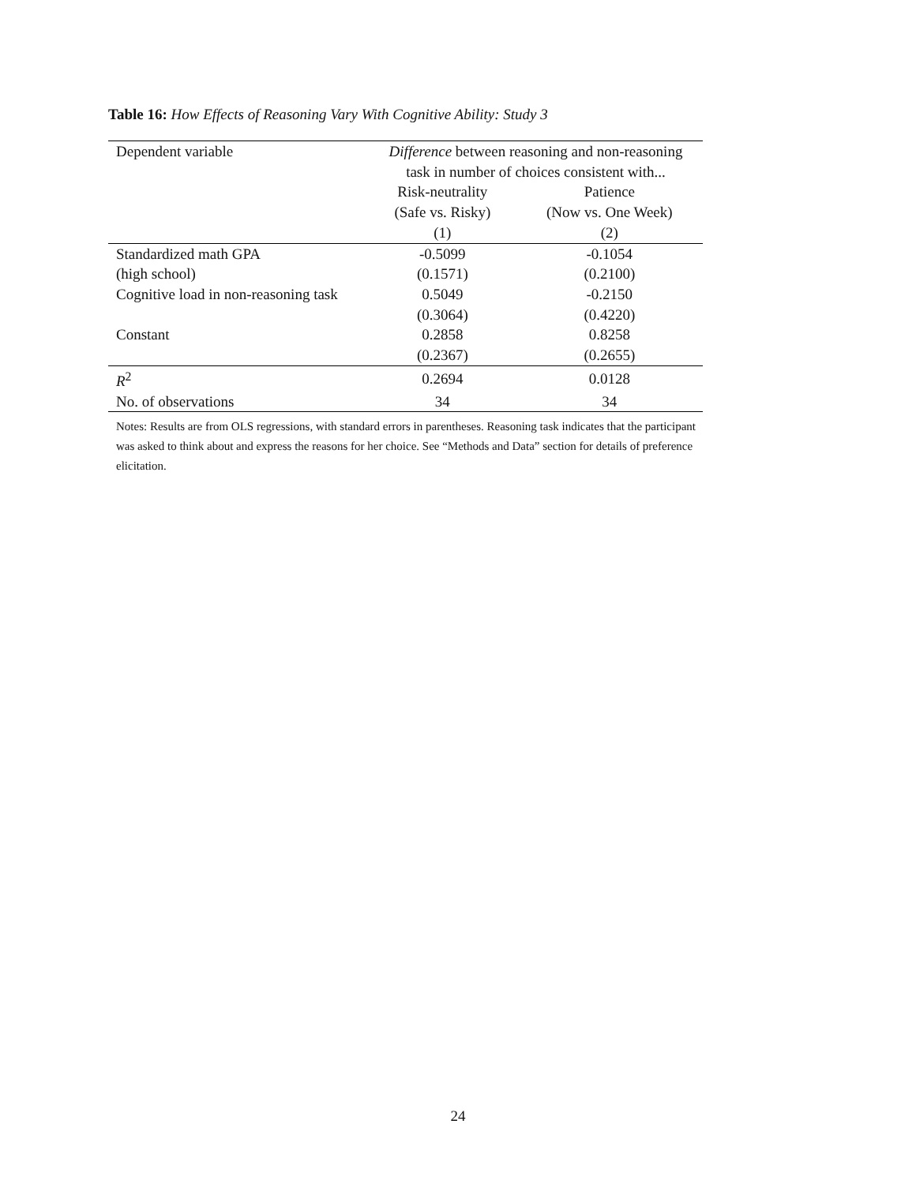Table 16: How Effects of Reasoning Vary With Cognitive Ability: Study 3
| Dependent variable | Difference between reasoning and non-reasoning | |
| | task in number of choices consistent with... | |
| | Risk-neutrality | Patience |
| | (Safe vs. Risky) | (Now vs. One Week) |
| | (1) | (2) |
| Standardized math GPA | -0.5099 | -0.1054 |
| (high school) | (0.1571) | (0.2100) |
| Cognitive load in non-reasoning task | 0.5049 | -0.2150 |
| | (0.3064) | (0.4220) |
| Constant | 0.2858 | 0.8258 |
| | (0.2367) | (0.2655) |
| R<sup>2</sup> | 0.2694 | 0.0128 |
| No. of observations | 34 | 34 |
Notes: Results are from OLS regressions, with standard errors in parentheses. Reasoning task indicates that the participant was asked to think about and express the reasons for her choice. See “Methods and Data” section for details of preference elicitation.
24